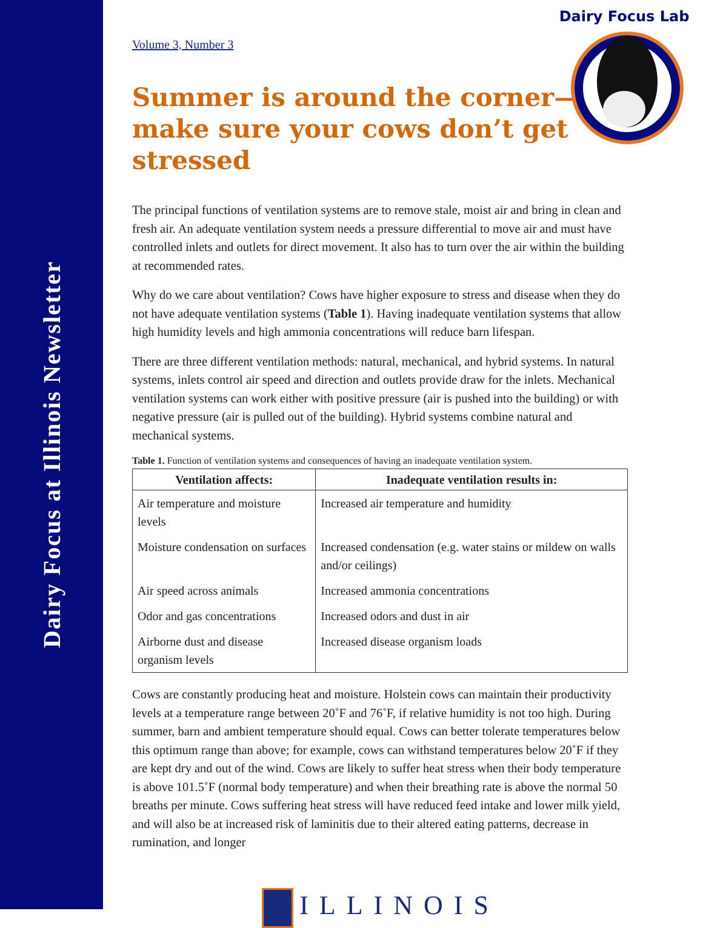Dairy Focus at Illinois Newsletter
Dairy Focus Lab
Volume 3, Number 3
Summer is around the corner—
make sure your cows don’t get stressed
The principal functions of ventilation systems are to remove stale, moist air and bring in clean and fresh air. An adequate ventilation system needs a pressure differential to move air and must have controlled inlets and outlets for direct movement. It also has to turn over the air within the building at recommended rates.
Why do we care about ventilation? Cows have higher exposure to stress and disease when they do not have adequate ventilation systems (Table 1). Having inadequate ventilation systems that allow high humidity levels and high ammonia concentrations will reduce barn lifespan.
There are three different ventilation methods: natural, mechanical, and hybrid systems. In natural systems, inlets control air speed and direction and outlets provide draw for the inlets. Mechanical ventilation systems can work either with positive pressure (air is pushed into the building) or with negative pressure (air is pulled out of the building). Hybrid systems combine natural and mechanical systems.
Table 1. Function of ventilation systems and consequences of having an inadequate ventilation system.
| Ventilation affects: | Inadequate ventilation results in: |
| --- | --- |
| Air temperature and moisture levels | Increased air temperature and humidity |
| Moisture condensation on surfaces | Increased condensation (e.g. water stains or mildew on walls and/or ceilings) |
| Air speed across animals | Increased ammonia concentrations |
| Odor and gas concentrations | Increased odors and dust in air |
| Airborne dust and disease organism levels | Increased disease organism loads |
Cows are constantly producing heat and moisture. Holstein cows can maintain their productivity levels at a temperature range between 20˚F and 76˚F, if relative humidity is not too high. During summer, barn and ambient temperature should equal. Cows can better tolerate temperatures below this optimum range than above; for example, cows can withstand temperatures below 20˚F if they are kept dry and out of the wind. Cows are likely to suffer heat stress when their body temperature is above 101.5˚F (normal body temperature) and when their breathing rate is above the normal 50 breaths per minute. Cows suffering heat stress will have reduced feed intake and lower milk yield, and will also be at increased risk of laminitis due to their altered eating patterns, decrease in rumination, and longer
ILLINOIS